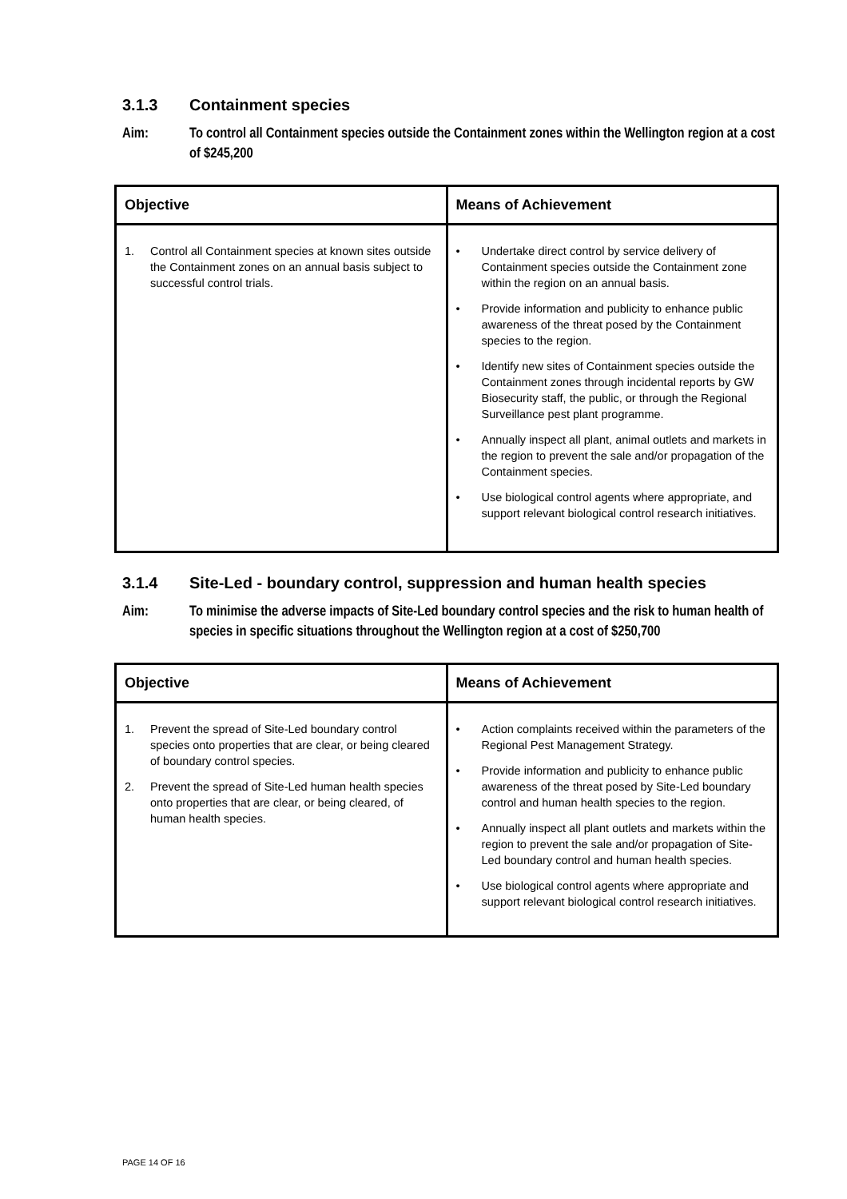3.1.3 Containment species
Aim: To control all Containment species outside the Containment zones within the Wellington region at a cost of $245,200
| Objective | Means of Achievement |
| --- | --- |
| 1. Control all Containment species at known sites outside the Containment zones on an annual basis subject to successful control trials. | • Undertake direct control by service delivery of Containment species outside the Containment zone within the region on an annual basis. • Provide information and publicity to enhance public awareness of the threat posed by the Containment species to the region. • Identify new sites of Containment species outside the Containment zones through incidental reports by GW Biosecurity staff, the public, or through the Regional Surveillance pest plant programme. • Annually inspect all plant, animal outlets and markets in the region to prevent the sale and/or propagation of the Containment species. • Use biological control agents where appropriate, and support relevant biological control research initiatives. |
3.1.4 Site-Led - boundary control, suppression and human health species
Aim: To minimise the adverse impacts of Site-Led boundary control species and the risk to human health of species in specific situations throughout the Wellington region at a cost of $250,700
| Objective | Means of Achievement |
| --- | --- |
| 1. Prevent the spread of Site-Led boundary control species onto properties that are clear, or being cleared of boundary control species. 2. Prevent the spread of Site-Led human health species onto properties that are clear, or being cleared, of human health species. | • Action complaints received within the parameters of the Regional Pest Management Strategy. • Provide information and publicity to enhance public awareness of the threat posed by Site-Led boundary control and human health species to the region. • Annually inspect all plant outlets and markets within the region to prevent the sale and/or propagation of Site-Led boundary control and human health species. • Use biological control agents where appropriate and support relevant biological control research initiatives. |
PAGE 14 OF 16